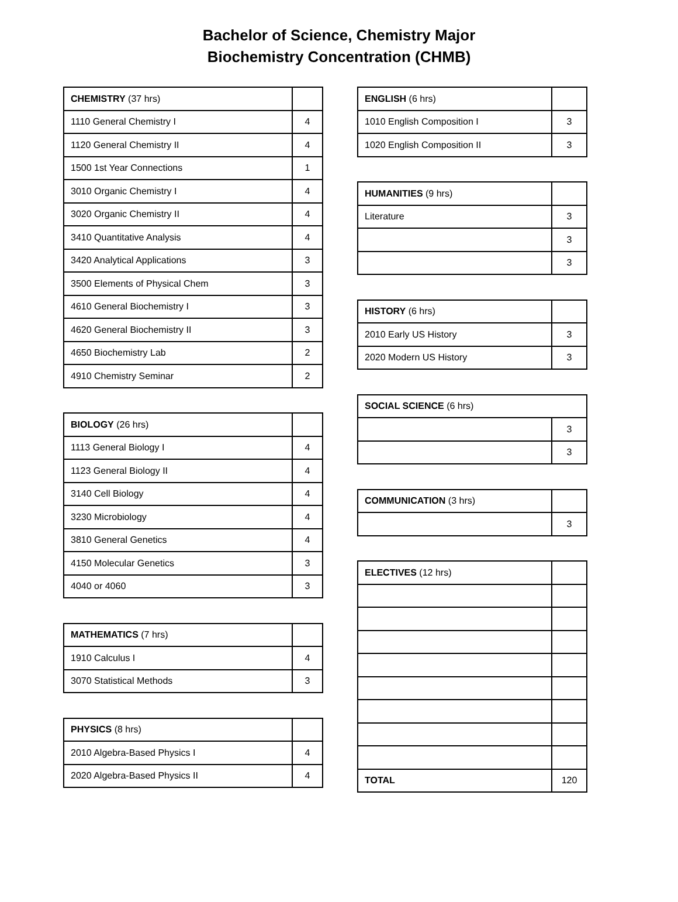Bachelor of Science, Chemistry Major
Biochemistry Concentration (CHMB)
| CHEMISTRY (37 hrs) | |
| 1110 General Chemistry I | 4 |
| 1120 General Chemistry II | 4 |
| 1500 1st Year Connections | 1 |
| 3010 Organic Chemistry I | 4 |
| 3020 Organic Chemistry II | 4 |
| 3410 Quantitative Analysis | 4 |
| 3420 Analytical Applications | 3 |
| 3500 Elements of Physical Chem | 3 |
| 4610 General Biochemistry I | 3 |
| 4620 General Biochemistry II | 3 |
| 4650 Biochemistry Lab | 2 |
| 4910 Chemistry Seminar | 2 |
| BIOLOGY (26 hrs) | |
| 1113 General Biology I | 4 |
| 1123 General Biology II | 4 |
| 3140 Cell Biology | 4 |
| 3230 Microbiology | 4 |
| 3810 General Genetics | 4 |
| 4150 Molecular Genetics | 3 |
| 4040 or 4060 | 3 |
| MATHEMATICS (7 hrs) | |
| 1910 Calculus I | 4 |
| 3070 Statistical Methods | 3 |
| PHYSICS (8 hrs) | |
| 2010 Algebra-Based Physics I | 4 |
| 2020 Algebra-Based Physics II | 4 |
| ENGLISH (6 hrs) | |
| 1010 English Composition I | 3 |
| 1020 English Composition II | 3 |
| HUMANITIES (9 hrs) | |
| Literature | 3 |
| | 3 |
| | 3 |
| HISTORY (6 hrs) | |
| 2010 Early US History | 3 |
| 2020 Modern US History | 3 |
| SOCIAL SCIENCE (6 hrs) | |
| | 3 |
| | 3 |
| COMMUNICATION (3 hrs) | |
| | 3 |
| ELECTIVES (12 hrs) | |
| TOTAL | 120 |